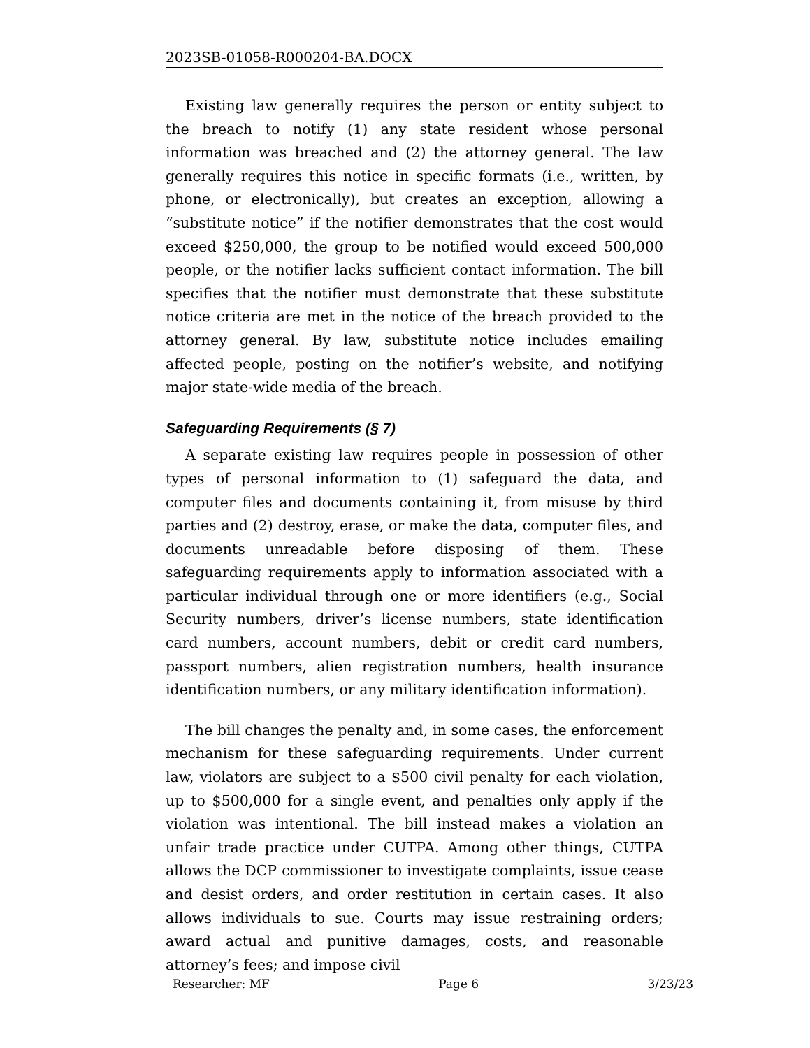2023SB-01058-R000204-BA.DOCX
Existing law generally requires the person or entity subject to the breach to notify (1) any state resident whose personal information was breached and (2) the attorney general. The law generally requires this notice in specific formats (i.e., written, by phone, or electronically), but creates an exception, allowing a “substitute notice” if the notifier demonstrates that the cost would exceed $250,000, the group to be notified would exceed 500,000 people, or the notifier lacks sufficient contact information. The bill specifies that the notifier must demonstrate that these substitute notice criteria are met in the notice of the breach provided to the attorney general. By law, substitute notice includes emailing affected people, posting on the notifier’s website, and notifying major state-wide media of the breach.
Safeguarding Requirements (§ 7)
A separate existing law requires people in possession of other types of personal information to (1) safeguard the data, and computer files and documents containing it, from misuse by third parties and (2) destroy, erase, or make the data, computer files, and documents unreadable before disposing of them. These safeguarding requirements apply to information associated with a particular individual through one or more identifiers (e.g., Social Security numbers, driver’s license numbers, state identification card numbers, account numbers, debit or credit card numbers, passport numbers, alien registration numbers, health insurance identification numbers, or any military identification information).
The bill changes the penalty and, in some cases, the enforcement mechanism for these safeguarding requirements. Under current law, violators are subject to a $500 civil penalty for each violation, up to $500,000 for a single event, and penalties only apply if the violation was intentional. The bill instead makes a violation an unfair trade practice under CUTPA. Among other things, CUTPA allows the DCP commissioner to investigate complaints, issue cease and desist orders, and order restitution in certain cases. It also allows individuals to sue. Courts may issue restraining orders; award actual and punitive damages, costs, and reasonable attorney’s fees; and impose civil
Researcher: MF Page 6 3/23/23